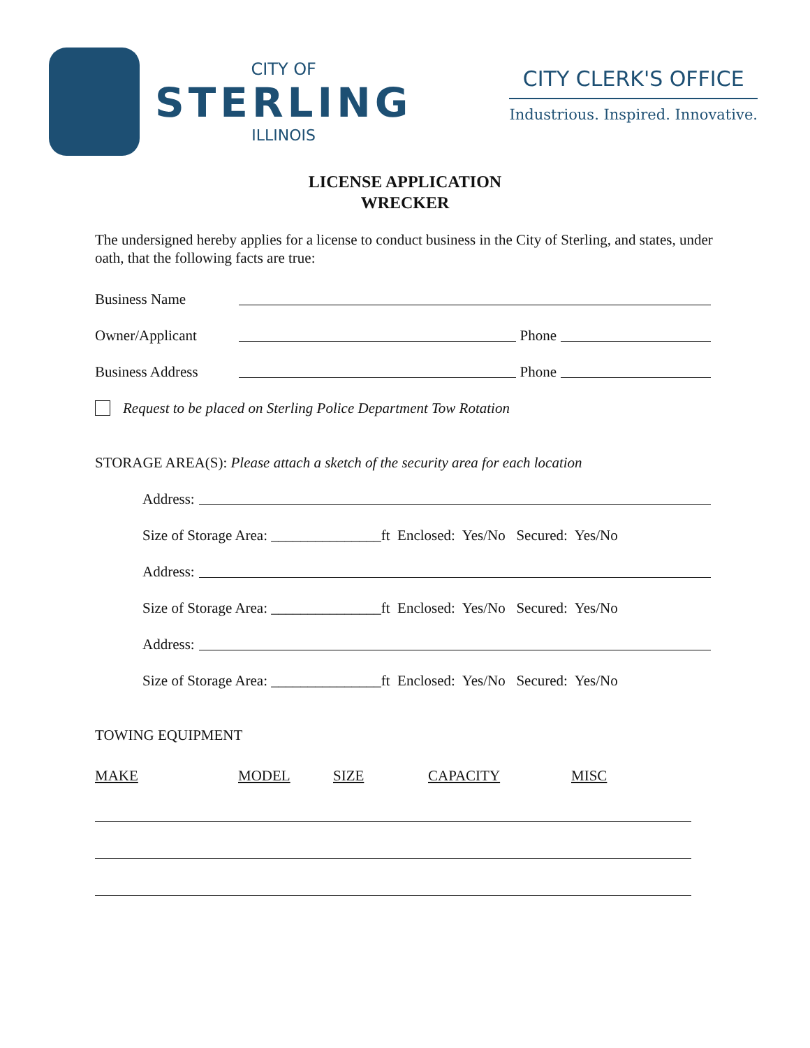CITY OF
STERLING
ILLINOIS
CITY CLERK'S OFFICE
Industrious. Inspired. Innovative.
LICENSE APPLICATION
WRECKER
The undersigned hereby applies for a license to conduct business in the City of Sterling, and states, under oath, that the following facts are true:
Business Name
Owner/Applicant Phone
Business Address Phone
Request to be placed on Sterling Police Department Tow Rotation
STORAGE AREA(S): Please attach a sketch of the security area for each location
Address:
Size of Storage Area: _______________ft Enclosed: Yes/No Secured: Yes/No
Address:
Size of Storage Area: _______________ft Enclosed: Yes/No Secured: Yes/No
Address:
Size of Storage Area: _______________ft Enclosed: Yes/No Secured: Yes/No
TOWING EQUIPMENT
MAKE MODEL SIZE CAPACITY MISC